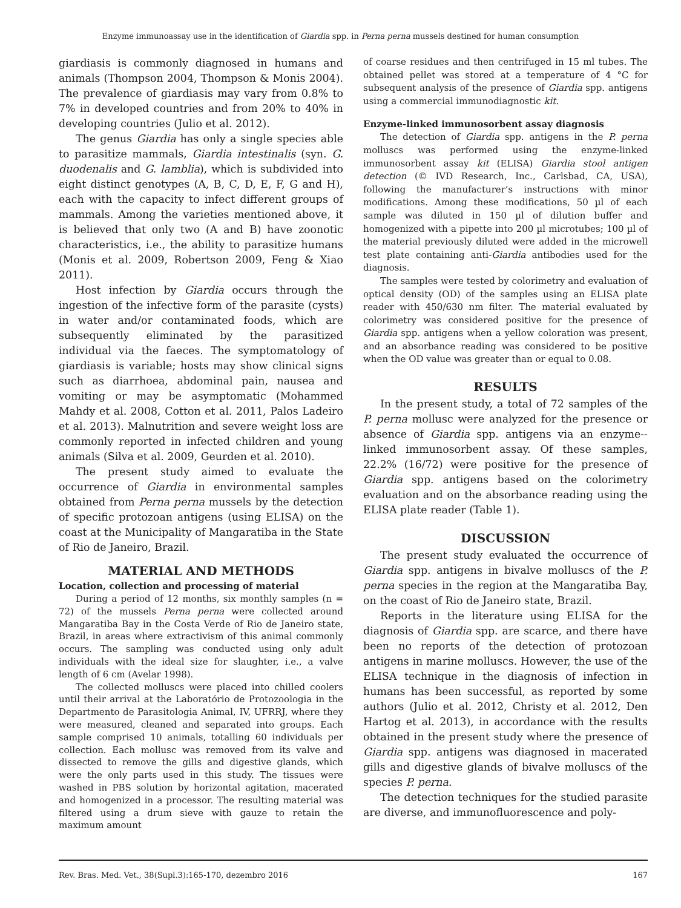Enzyme immunoassay use in the identification of Giardia spp. in Perna perna mussels destined for human consumption
giardiasis is commonly diagnosed in humans and animals (Thompson 2004, Thompson & Monis 2004). The prevalence of giardiasis may vary from 0.8% to 7% in developed countries and from 20% to 40% in developing countries (Julio et al. 2012).
The genus Giardia has only a single species able to parasitize mammals, Giardia intestinalis (syn. G. duodenalis and G. lamblia), which is subdivided into eight distinct genotypes (A, B, C, D, E, F, G and H), each with the capacity to infect different groups of mammals. Among the varieties mentioned above, it is believed that only two (A and B) have zoonotic characteristics, i.e., the ability to parasitize humans (Monis et al. 2009, Robertson 2009, Feng & Xiao 2011).
Host infection by Giardia occurs through the ingestion of the infective form of the parasite (cysts) in water and/or contaminated foods, which are subsequently eliminated by the parasitized individual via the faeces. The symptomatology of giardiasis is variable; hosts may show clinical signs such as diarrhoea, abdominal pain, nausea and vomiting or may be asymptomatic (Mohammed Mahdy et al. 2008, Cotton et al. 2011, Palos Ladeiro et al. 2013). Malnutrition and severe weight loss are commonly reported in infected children and young animals (Silva et al. 2009, Geurden et al. 2010).
The present study aimed to evaluate the occurrence of Giardia in environmental samples obtained from Perna perna mussels by the detection of specific protozoan antigens (using ELISA) on the coast at the Municipality of Mangaratiba in the State of Rio de Janeiro, Brazil.
MATERIAL AND METHODS
Location, collection and processing of material
During a period of 12 months, six monthly samples (n = 72) of the mussels Perna perna were collected around Mangaratiba Bay in the Costa Verde of Rio de Janeiro state, Brazil, in areas where extractivism of this animal commonly occurs. The sampling was conducted using only adult individuals with the ideal size for slaughter, i.e., a valve length of 6 cm (Avelar 1998).
The collected molluscs were placed into chilled coolers until their arrival at the Laboratório de Protozoologia in the Departmento de Parasitologia Animal, IV, UFRRJ, where they were measured, cleaned and separated into groups. Each sample comprised 10 animals, totalling 60 individuals per collection. Each mollusc was removed from its valve and dissected to remove the gills and digestive glands, which were the only parts used in this study. The tissues were washed in PBS solution by horizontal agitation, macerated and homogenized in a processor. The resulting material was filtered using a drum sieve with gauze to retain the maximum amount
of coarse residues and then centrifuged in 15 ml tubes. The obtained pellet was stored at a temperature of 4 °C for subsequent analysis of the presence of Giardia spp. antigens using a commercial immunodiagnostic kit.
Enzyme-linked immunosorbent assay diagnosis
The detection of Giardia spp. antigens in the P. perna molluscs was performed using the enzyme-linked immunosorbent assay kit (ELISA) Giardia stool antigen detection (© IVD Research, Inc., Carlsbad, CA, USA), following the manufacturer’s instructions with minor modifications. Among these modifications, 50 µl of each sample was diluted in 150 µl of dilution buffer and homogenized with a pipette into 200 µl microtubes; 100 µl of the material previously diluted were added in the microwell test plate containing anti-Giardia antibodies used for the diagnosis.
The samples were tested by colorimetry and evaluation of optical density (OD) of the samples using an ELISA plate reader with 450/630 nm filter. The material evaluated by colorimetry was considered positive for the presence of Giardia spp. antigens when a yellow coloration was present, and an absorbance reading was considered to be positive when the OD value was greater than or equal to 0.08.
RESULTS
In the present study, a total of 72 samples of the P. perna mollusc were analyzed for the presence or absence of Giardia spp. antigens via an enzyme--linked immunosorbent assay. Of these samples, 22.2% (16/72) were positive for the presence of Giardia spp. antigens based on the colorimetry evaluation and on the absorbance reading using the ELISA plate reader (Table 1).
DISCUSSION
The present study evaluated the occurrence of Giardia spp. antigens in bivalve molluscs of the P. perna species in the region at the Mangaratiba Bay, on the coast of Rio de Janeiro state, Brazil.
Reports in the literature using ELISA for the diagnosis of Giardia spp. are scarce, and there have been no reports of the detection of protozoan antigens in marine molluscs. However, the use of the ELISA technique in the diagnosis of infection in humans has been successful, as reported by some authors (Julio et al. 2012, Christy et al. 2012, Den Hartog et al. 2013), in accordance with the results obtained in the present study where the presence of Giardia spp. antigens was diagnosed in macerated gills and digestive glands of bivalve molluscs of the species P. perna.
The detection techniques for the studied parasite are diverse, and immunofluorescence and poly-
Rev. Bras. Med. Vet., 38(Supl.3):165-170, dezembro 2016 167